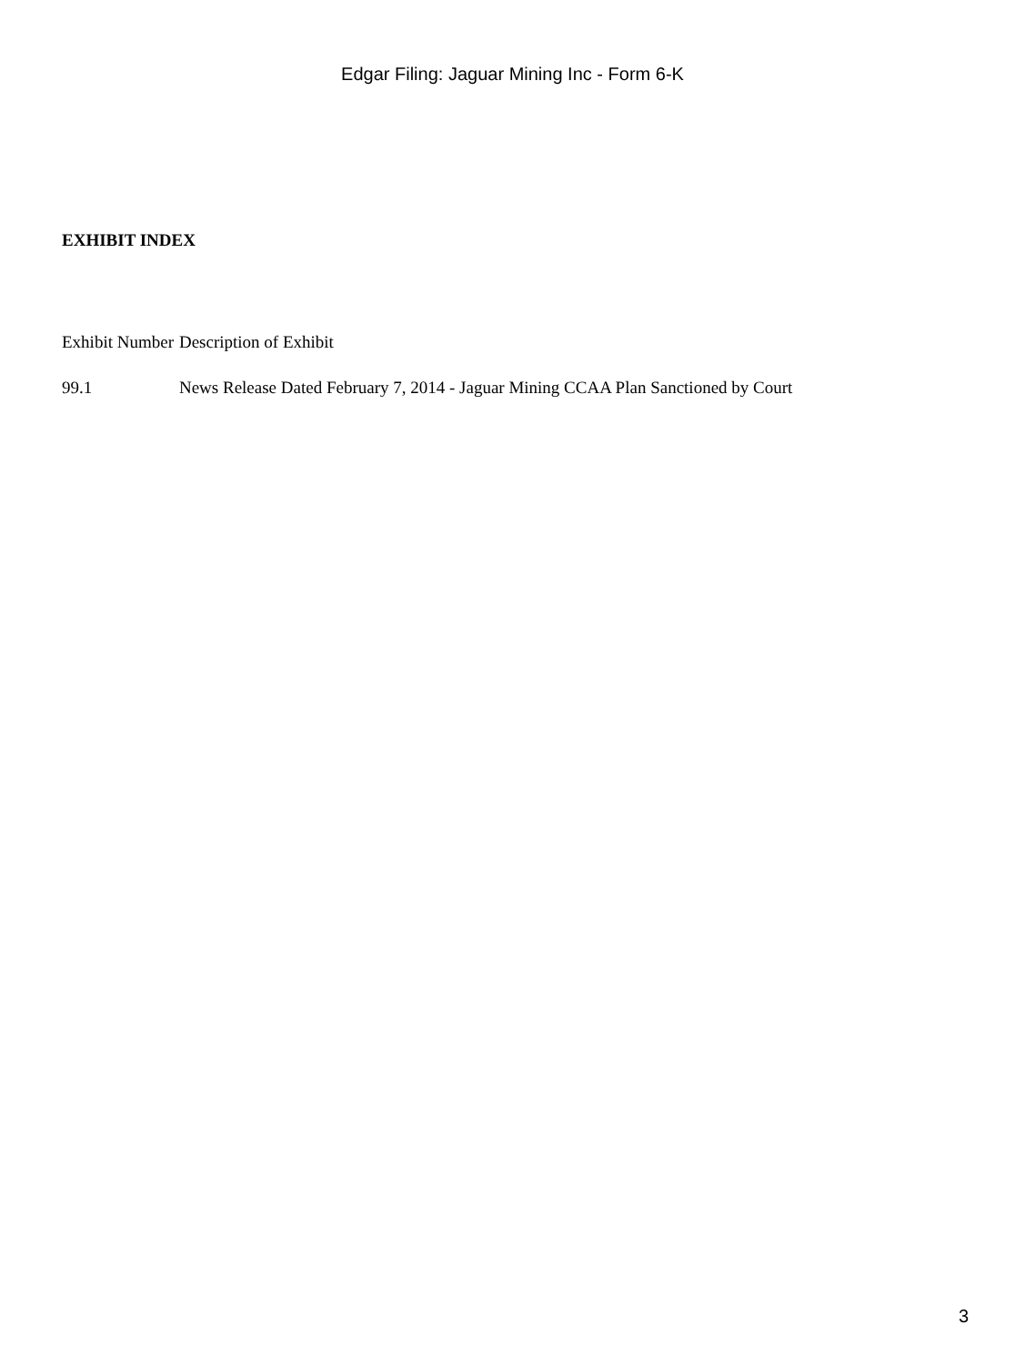Edgar Filing: Jaguar Mining Inc - Form 6-K
EXHIBIT INDEX
| Exhibit Number | Description of Exhibit |
| --- | --- |
| 99.1 | News Release Dated February 7, 2014 - Jaguar Mining CCAA Plan Sanctioned by Court |
3